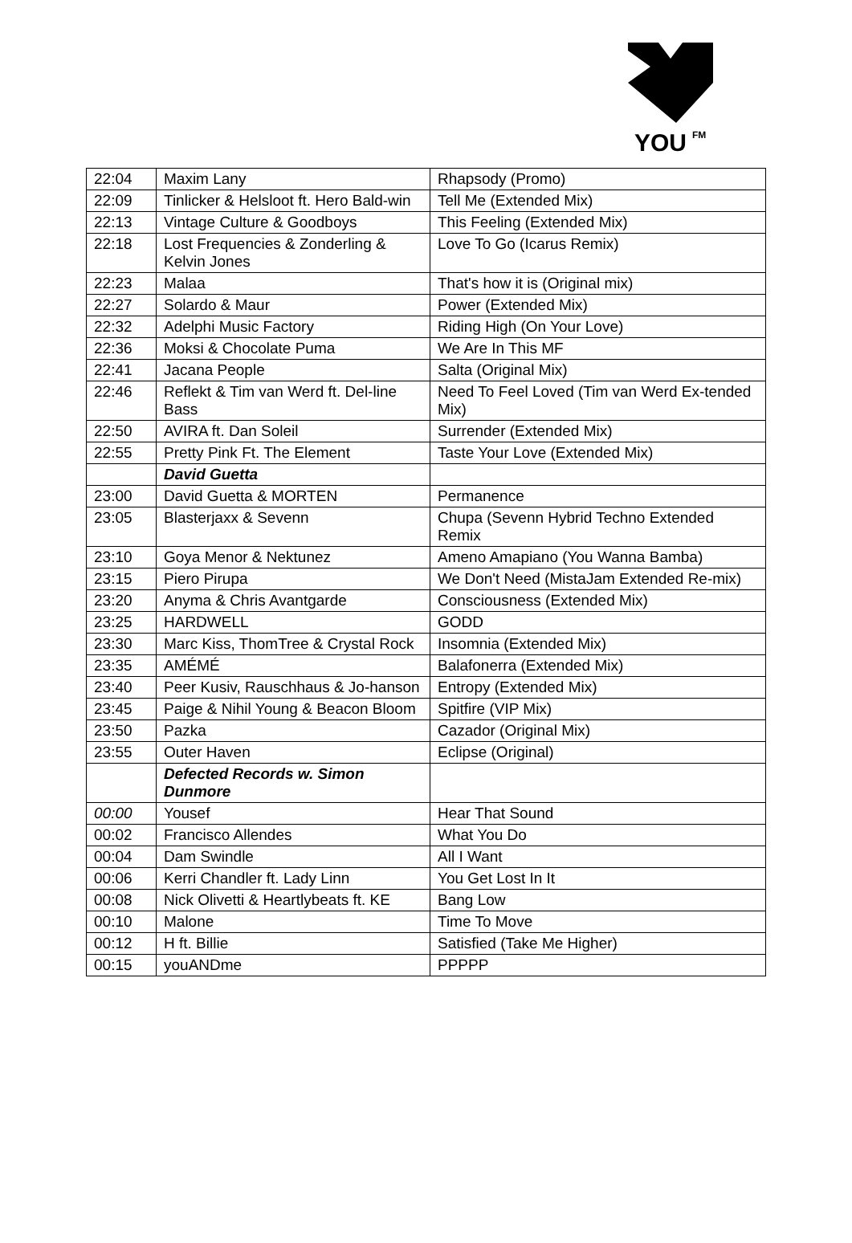YOU
FM
| 22:04 | Maxim Lany | Rhapsody (Promo) |
| 22:09 | Tinlicker & Helsloot ft. Hero Bald-win | Tell Me (Extended Mix) |
| 22:13 | Vintage Culture & Goodboys | This Feeling (Extended Mix) |
| 22:18 | Lost Frequencies & Zonderling & Kelvin Jones | Love To Go (Icarus Remix) |
| 22:23 | Malaa | That's how it is (Original mix) |
| 22:27 | Solardo & Maur | Power (Extended Mix) |
| 22:32 | Adelphi Music Factory | Riding High (On Your Love) |
| 22:36 | Moksi & Chocolate Puma | We Are In This MF |
| 22:41 | Jacana People | Salta (Original Mix) |
| 22:46 | Reflekt & Tim van Werd ft. Del-line Bass | Need To Feel Loved (Tim van Werd Ex-tended Mix) |
| 22:50 | AVIRA ft. Dan Soleil | Surrender (Extended Mix) |
| 22:55 | Pretty Pink Ft. The Element | Taste Your Love (Extended Mix) |
| | David Guetta | |
| 23:00 | David Guetta & MORTEN | Permanence |
| 23:05 | Blasterjaxx & Sevenn | Chupa (Sevenn Hybrid Techno Extended Remix |
| 23:10 | Goya Menor & Nektunez | Ameno Amapiano (You Wanna Bamba) |
| 23:15 | Piero Pirupa | We Don't Need (MistaJam Extended Re-mix) |
| 23:20 | Anyma & Chris Avantgarde | Consciousness (Extended Mix) |
| 23:25 | HARDWELL | GODD |
| 23:30 | Marc Kiss, ThomTree & Crystal Rock | Insomnia (Extended Mix) |
| 23:35 | AMÉMÉ | Balafonerra (Extended Mix) |
| 23:40 | Peer Kusiv, Rauschhaus & Jo-hanson | Entropy (Extended Mix) |
| 23:45 | Paige & Nihil Young & Beacon Bloom | Spitfire (VIP Mix) |
| 23:50 | Pazka | Cazador (Original Mix) |
| 23:55 | Outer Haven | Eclipse (Original) |
| | Defected Records w. Simon Dunmore | |
| 00:00 | Yousef | Hear That Sound |
| 00:02 | Francisco Allendes | What You Do |
| 00:04 | Dam Swindle | All I Want |
| 00:06 | Kerri Chandler ft. Lady Linn | You Get Lost In It |
| 00:08 | Nick Olivetti & Heartlybeats ft. KE | Bang Low |
| 00:10 | Malone | Time To Move |
| 00:12 | H ft. Billie | Satisfied (Take Me Higher) |
| 00:15 | youANDme | PPPPP |